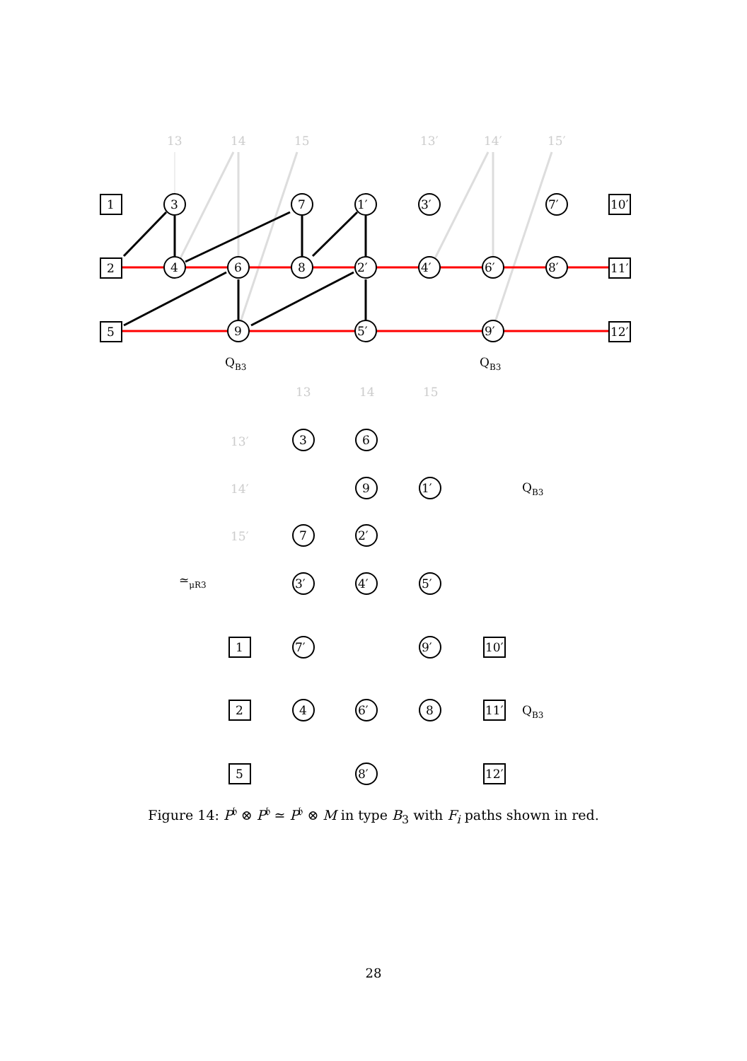1
2
5
10′
11′
12′
3
7
1′
3′
7′
4
6
8
2′
4′
6′
8′
9
5′
9′
13
14
15
13′
14′
15′
QB3
QB3
13
14
15
13′
14′
15′
3
6
9
1′
7
2′
3′
4′
5′
1
7′
9′
10′
2
4
6′
8
11′
5
8′
12′
≃μR3
QB3
QB3
Figure 14: P<sup>𝔟</sup> ⊗ P<sup>𝔟</sup> ≃ P<sup>𝔟</sup> ⊗ M in type B<sub>3</sub> with F<sub>i</sub> paths shown in red.
28